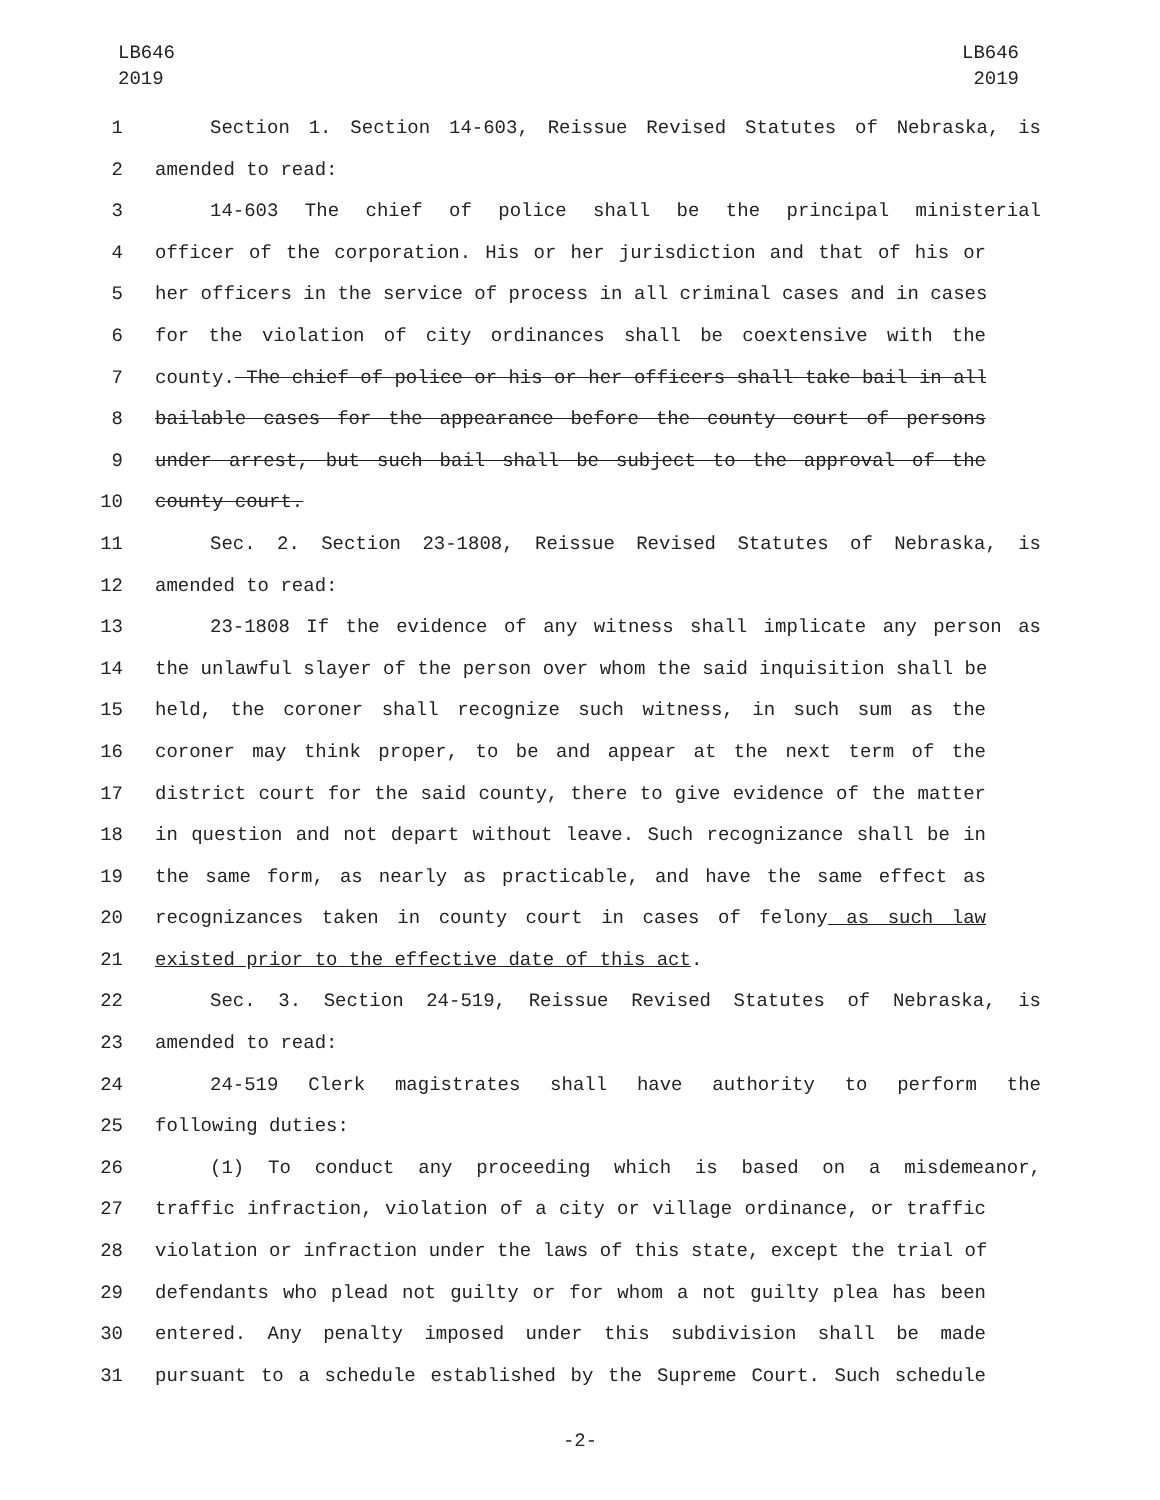LB646
2019
LB646
2019
1 Section 1. Section 14-603, Reissue Revised Statutes of Nebraska, is
2 amended to read:
3 14-603 The chief of police shall be the principal ministerial
4 officer of the corporation. His or her jurisdiction and that of his or
5 her officers in the service of process in all criminal cases and in cases
6 for the violation of city ordinances shall be coextensive with the
7 county. The chief of police or his or her officers shall take bail in all
8 bailable cases for the appearance before the county court of persons
9 under arrest, but such bail shall be subject to the approval of the
10 county court.
11 Sec. 2. Section 23-1808, Reissue Revised Statutes of Nebraska, is
12 amended to read:
13 23-1808 If the evidence of any witness shall implicate any person as
14 the unlawful slayer of the person over whom the said inquisition shall be
15 held, the coroner shall recognize such witness, in such sum as the
16 coroner may think proper, to be and appear at the next term of the
17 district court for the said county, there to give evidence of the matter
18 in question and not depart without leave. Such recognizance shall be in
19 the same form, as nearly as practicable, and have the same effect as
20 recognizances taken in county court in cases of felony as such law
21 existed prior to the effective date of this act.
22 Sec. 3. Section 24-519, Reissue Revised Statutes of Nebraska, is
23 amended to read:
24 24-519 Clerk magistrates shall have authority to perform the
25 following duties:
26 (1) To conduct any proceeding which is based on a misdemeanor,
27 traffic infraction, violation of a city or village ordinance, or traffic
28 violation or infraction under the laws of this state, except the trial of
29 defendants who plead not guilty or for whom a not guilty plea has been
30 entered. Any penalty imposed under this subdivision shall be made
31 pursuant to a schedule established by the Supreme Court. Such schedule
-2-